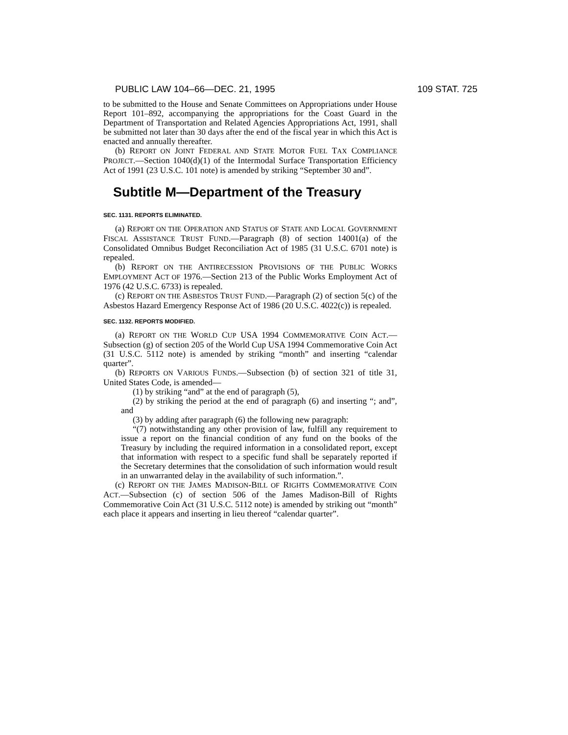PUBLIC LAW 104–66—DEC. 21, 1995 109 STAT. 725
to be submitted to the House and Senate Committees on Appropriations under House Report 101–892, accompanying the appropriations for the Coast Guard in the Department of Transportation and Related Agencies Appropriations Act, 1991, shall be submitted not later than 30 days after the end of the fiscal year in which this Act is enacted and annually thereafter.
(b) REPORT ON JOINT FEDERAL AND STATE MOTOR FUEL TAX COMPLIANCE PROJECT.—Section 1040(d)(1) of the Intermodal Surface Transportation Efficiency Act of 1991 (23 U.S.C. 101 note) is amended by striking “September 30 and”.
Subtitle M—Department of the Treasury
SEC. 1131. REPORTS ELIMINATED.
(a) REPORT ON THE OPERATION AND STATUS OF STATE AND LOCAL GOVERNMENT FISCAL ASSISTANCE TRUST FUND.—Paragraph (8) of section 14001(a) of the Consolidated Omnibus Budget Reconciliation Act of 1985 (31 U.S.C. 6701 note) is repealed.
(b) REPORT ON THE ANTIRECESSION PROVISIONS OF THE PUBLIC WORKS EMPLOYMENT ACT OF 1976.—Section 213 of the Public Works Employment Act of 1976 (42 U.S.C. 6733) is repealed.
(c) REPORT ON THE ASBESTOS TRUST FUND.—Paragraph (2) of section 5(c) of the Asbestos Hazard Emergency Response Act of 1986 (20 U.S.C. 4022(c)) is repealed.
SEC. 1132. REPORTS MODIFIED.
(a) REPORT ON THE WORLD CUP USA 1994 COMMEMORATIVE COIN ACT.—Subsection (g) of section 205 of the World Cup USA 1994 Commemorative Coin Act (31 U.S.C. 5112 note) is amended by striking “month” and inserting “calendar quarter”.
(b) REPORTS ON VARIOUS FUNDS.—Subsection (b) of section 321 of title 31, United States Code, is amended—
(1) by striking “and” at the end of paragraph (5),
(2) by striking the period at the end of paragraph (6) and inserting “; and”, and
(3) by adding after paragraph (6) the following new paragraph:
“(7) notwithstanding any other provision of law, fulfill any requirement to issue a report on the financial condition of any fund on the books of the Treasury by including the required information in a consolidated report, except that information with respect to a specific fund shall be separately reported if the Secretary determines that the consolidation of such information would result in an unwarranted delay in the availability of such information.”.
(c) REPORT ON THE JAMES MADISON-BILL OF RIGHTS COMMEMORATIVE COIN ACT.—Subsection (c) of section 506 of the James Madison-Bill of Rights Commemorative Coin Act (31 U.S.C. 5112 note) is amended by striking out “month” each place it appears and inserting in lieu thereof “calendar quarter”.